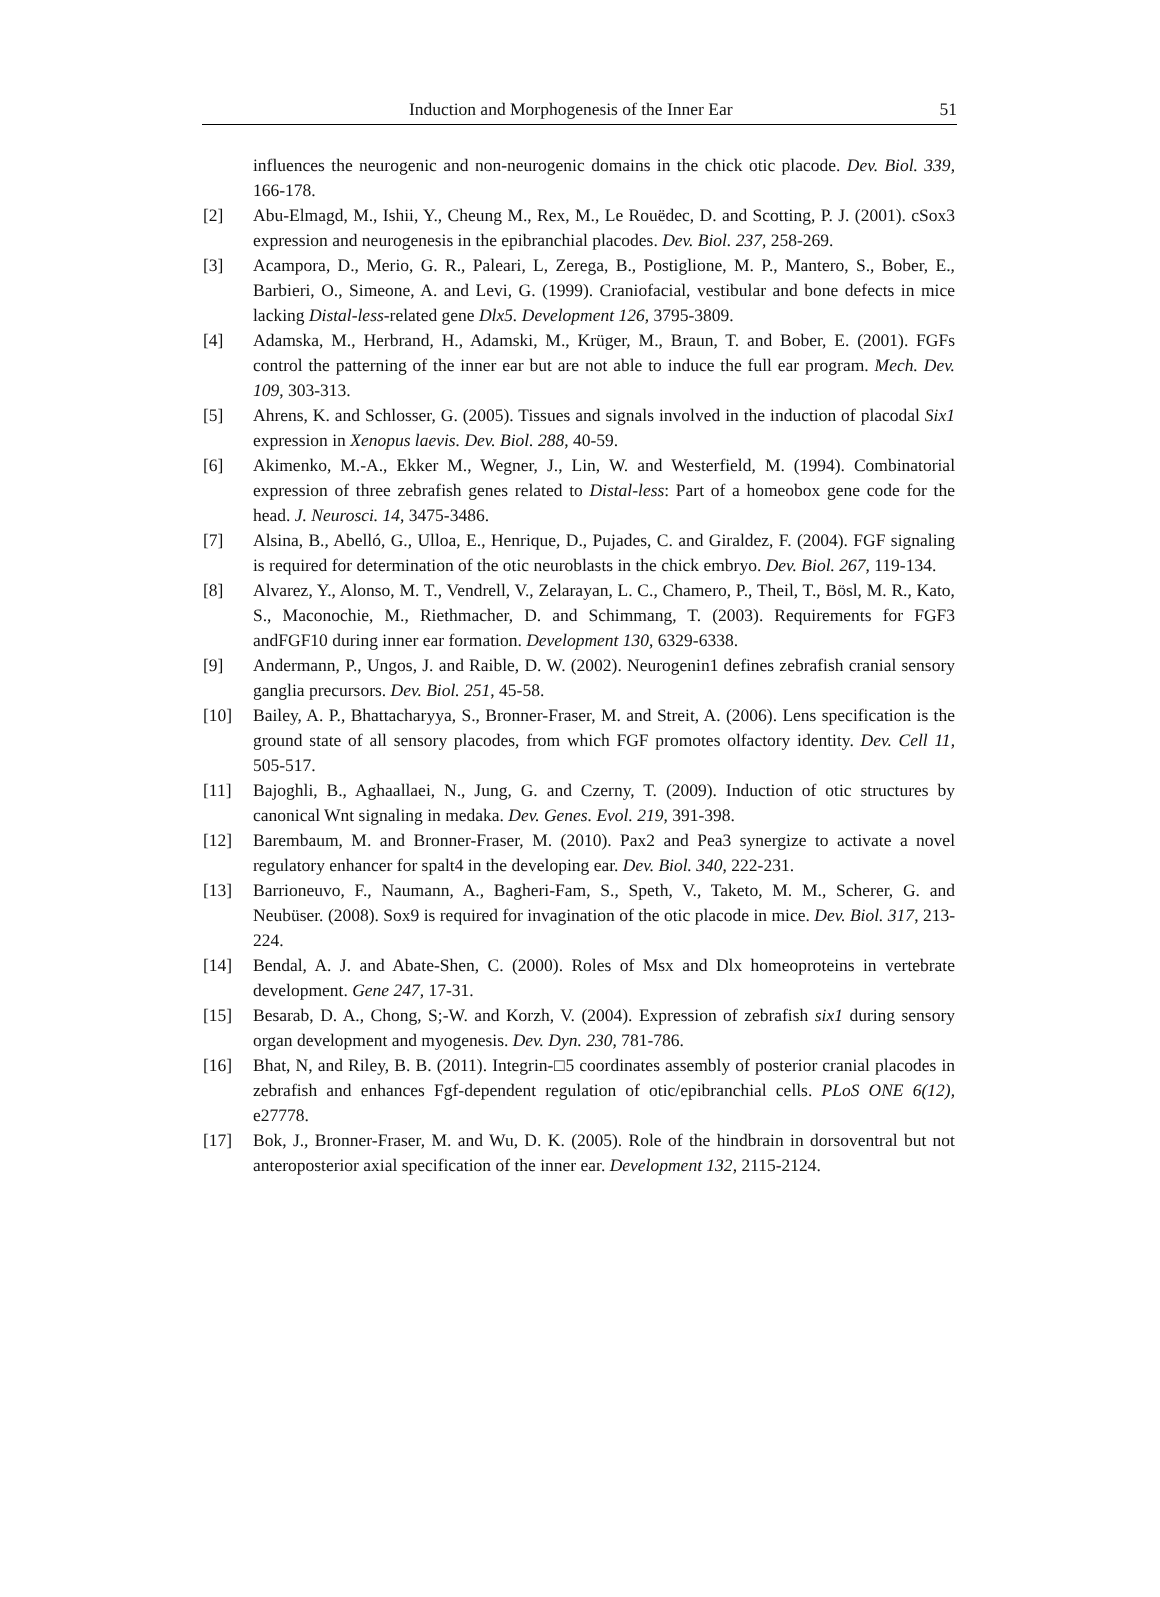Induction and Morphogenesis of the Inner Ear 51
influences the neurogenic and non-neurogenic domains in the chick otic placode. Dev. Biol. 339, 166-178.
[2] Abu-Elmagd, M., Ishii, Y., Cheung M., Rex, M., Le Rouëdec, D. and Scotting, P. J. (2001). cSox3 expression and neurogenesis in the epibranchial placodes. Dev. Biol. 237, 258-269.
[3] Acampora, D., Merio, G. R., Paleari, L, Zerega, B., Postiglione, M. P., Mantero, S., Bober, E., Barbieri, O., Simeone, A. and Levi, G. (1999). Craniofacial, vestibular and bone defects in mice lacking Distal-less-related gene Dlx5. Development 126, 3795-3809.
[4] Adamska, M., Herbrand, H., Adamski, M., Krüger, M., Braun, T. and Bober, E. (2001). FGFs control the patterning of the inner ear but are not able to induce the full ear program. Mech. Dev. 109, 303-313.
[5] Ahrens, K. and Schlosser, G. (2005). Tissues and signals involved in the induction of placodal Six1 expression in Xenopus laevis. Dev. Biol. 288, 40-59.
[6] Akimenko, M.-A., Ekker M., Wegner, J., Lin, W. and Westerfield, M. (1994). Combinatorial expression of three zebrafish genes related to Distal-less: Part of a homeobox gene code for the head. J. Neurosci. 14, 3475-3486.
[7] Alsina, B., Abelló, G., Ulloa, E., Henrique, D., Pujades, C. and Giraldez, F. (2004). FGF signaling is required for determination of the otic neuroblasts in the chick embryo. Dev. Biol. 267, 119-134.
[8] Alvarez, Y., Alonso, M. T., Vendrell, V., Zelarayan, L. C., Chamero, P., Theil, T., Bösl, M. R., Kato, S., Maconochie, M., Riethmacher, D. and Schimmang, T. (2003). Requirements for FGF3 andFGF10 during inner ear formation. Development 130, 6329-6338.
[9] Andermann, P., Ungos, J. and Raible, D. W. (2002). Neurogenin1 defines zebrafish cranial sensory ganglia precursors. Dev. Biol. 251, 45-58.
[10] Bailey, A. P., Bhattacharyya, S., Bronner-Fraser, M. and Streit, A. (2006). Lens specification is the ground state of all sensory placodes, from which FGF promotes olfactory identity. Dev. Cell 11, 505-517.
[11] Bajoghli, B., Aghaallaei, N., Jung, G. and Czerny, T. (2009). Induction of otic structures by canonical Wnt signaling in medaka. Dev. Genes. Evol. 219, 391-398.
[12] Barembaum, M. and Bronner-Fraser, M. (2010). Pax2 and Pea3 synergize to activate a novel regulatory enhancer for spalt4 in the developing ear. Dev. Biol. 340, 222-231.
[13] Barrioneuvo, F., Naumann, A., Bagheri-Fam, S., Speth, V., Taketo, M. M., Scherer, G. and Neubüser. (2008). Sox9 is required for invagination of the otic placode in mice. Dev. Biol. 317, 213-224.
[14] Bendal, A. J. and Abate-Shen, C. (2000). Roles of Msx and Dlx homeoproteins in vertebrate development. Gene 247, 17-31.
[15] Besarab, D. A., Chong, S;-W. and Korzh, V. (2004). Expression of zebrafish six1 during sensory organ development and myogenesis. Dev. Dyn. 230, 781-786.
[16] Bhat, N, and Riley, B. B. (2011). Integrin-□5 coordinates assembly of posterior cranial placodes in zebrafish and enhances Fgf-dependent regulation of otic/epibranchial cells. PLoS ONE 6(12), e27778.
[17] Bok, J., Bronner-Fraser, M. and Wu, D. K. (2005). Role of the hindbrain in dorsoventral but not anteroposterior axial specification of the inner ear. Development 132, 2115-2124.